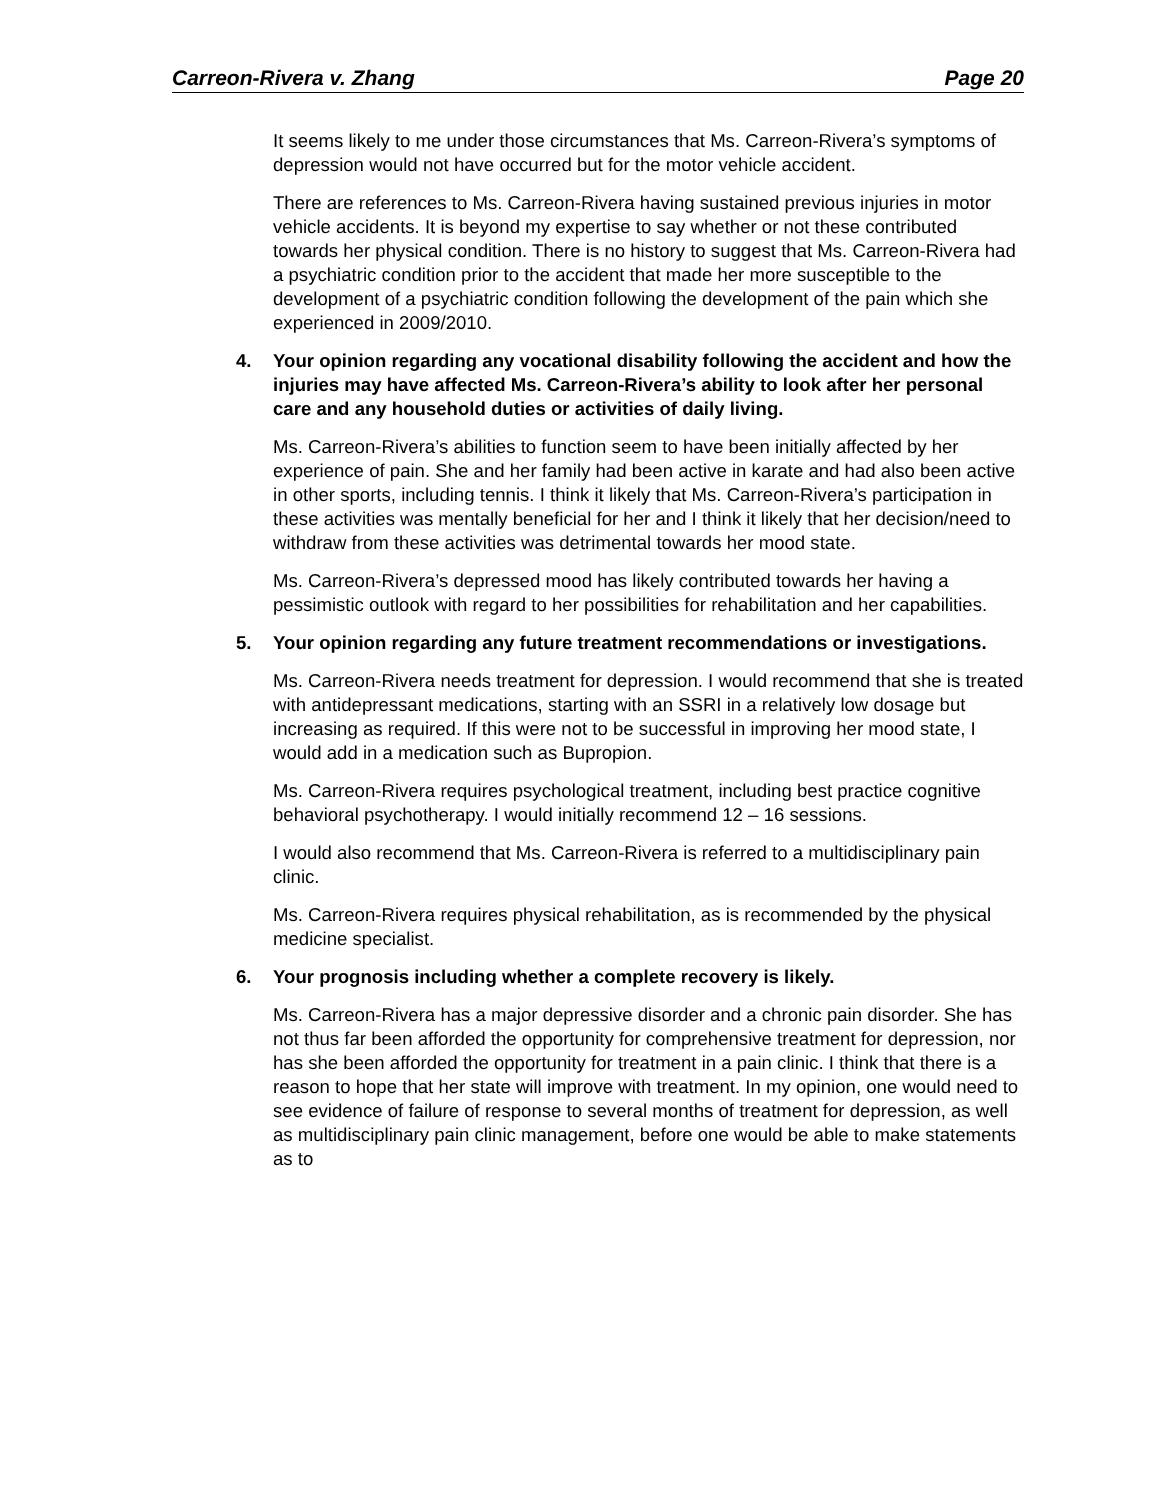Carreon-Rivera v. Zhang Page 20
It seems likely to me under those circumstances that Ms. Carreon-Rivera’s symptoms of depression would not have occurred but for the motor vehicle accident.
There are references to Ms. Carreon-Rivera having sustained previous injuries in motor vehicle accidents. It is beyond my expertise to say whether or not these contributed towards her physical condition. There is no history to suggest that Ms. Carreon-Rivera had a psychiatric condition prior to the accident that made her more susceptible to the development of a psychiatric condition following the development of the pain which she experienced in 2009/2010.
4. Your opinion regarding any vocational disability following the accident and how the injuries may have affected Ms. Carreon-Rivera’s ability to look after her personal care and any household duties or activities of daily living.
Ms. Carreon-Rivera’s abilities to function seem to have been initially affected by her experience of pain. She and her family had been active in karate and had also been active in other sports, including tennis. I think it likely that Ms. Carreon-Rivera’s participation in these activities was mentally beneficial for her and I think it likely that her decision/need to withdraw from these activities was detrimental towards her mood state.
Ms. Carreon-Rivera’s depressed mood has likely contributed towards her having a pessimistic outlook with regard to her possibilities for rehabilitation and her capabilities.
5. Your opinion regarding any future treatment recommendations or investigations.
Ms. Carreon-Rivera needs treatment for depression. I would recommend that she is treated with antidepressant medications, starting with an SSRI in a relatively low dosage but increasing as required. If this were not to be successful in improving her mood state, I would add in a medication such as Bupropion.
Ms. Carreon-Rivera requires psychological treatment, including best practice cognitive behavioral psychotherapy. I would initially recommend 12 – 16 sessions.
I would also recommend that Ms. Carreon-Rivera is referred to a multidisciplinary pain clinic.
Ms. Carreon-Rivera requires physical rehabilitation, as is recommended by the physical medicine specialist.
6. Your prognosis including whether a complete recovery is likely.
Ms. Carreon-Rivera has a major depressive disorder and a chronic pain disorder. She has not thus far been afforded the opportunity for comprehensive treatment for depression, nor has she been afforded the opportunity for treatment in a pain clinic. I think that there is a reason to hope that her state will improve with treatment. In my opinion, one would need to see evidence of failure of response to several months of treatment for depression, as well as multidisciplinary pain clinic management, before one would be able to make statements as to